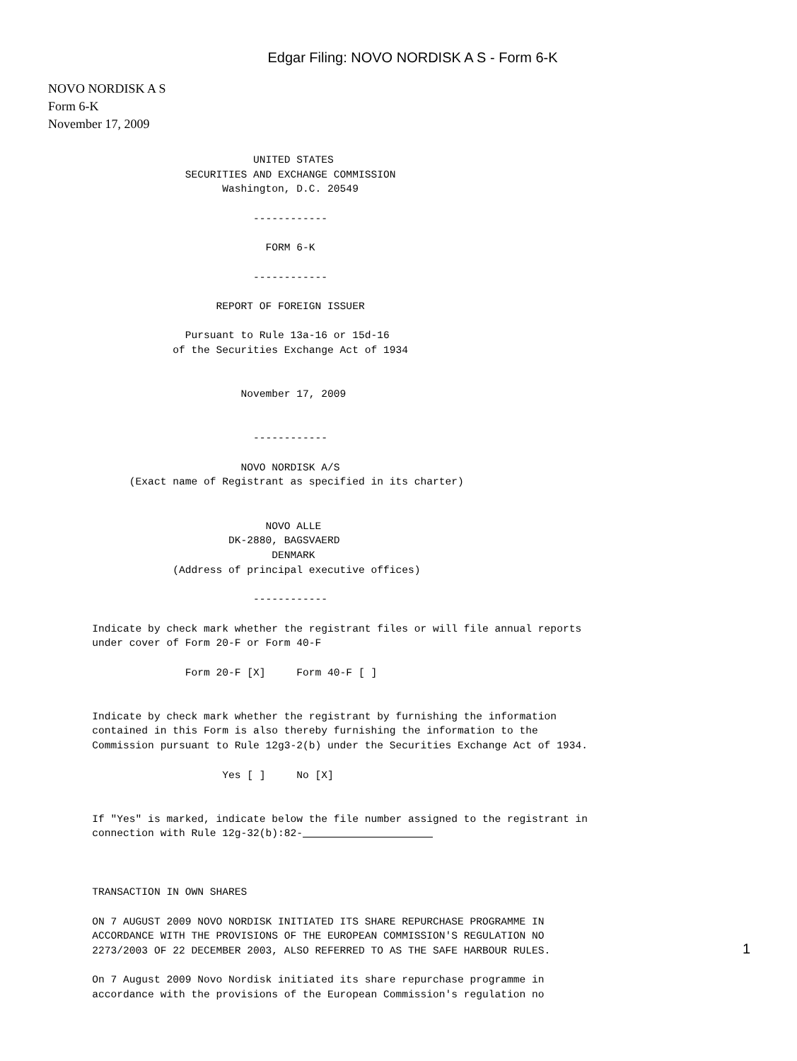Edgar Filing: NOVO NORDISK A S - Form 6-K
NOVO NORDISK A S
Form 6-K
November 17, 2009
                                 UNITED STATES
                      SECURITIES AND EXCHANGE COMMISSION
                            Washington, D.C. 20549

                                 ------------

                                   FORM 6-K

                                 ------------

                           REPORT OF FOREIGN ISSUER

                      Pursuant to Rule 13a-16 or 15d-16
                    of the Securities Exchange Act of 1934


                               November 17, 2009


                                 ------------

                               NOVO NORDISK A/S
             (Exact name of Registrant as specified in its charter)


                                   NOVO ALLE
                             DK-2880, BAGSVAERD
                                    DENMARK
                    (Address of principal executive offices)

                                 ------------

       Indicate by check mark whether the registrant files or will file annual reports
       under cover of Form 20-F or Form 40-F

                      Form 20-F [X]     Form 40-F [ ]


       Indicate by check mark whether the registrant by furnishing the information
       contained in this Form is also thereby furnishing the information to the
       Commission pursuant to Rule 12g3-2(b) under the Securities Exchange Act of 1934.

                            Yes [ ]     No [X]


       If "Yes" is marked, indicate below the file number assigned to the registrant in
       connection with Rule 12g-32(b):82-                     



       TRANSACTION IN OWN SHARES

       ON 7 AUGUST 2009 NOVO NORDISK INITIATED ITS SHARE REPURCHASE PROGRAMME IN
       ACCORDANCE WITH THE PROVISIONS OF THE EUROPEAN COMMISSION'S REGULATION NO
       2273/2003 OF 22 DECEMBER 2003, ALSO REFERRED TO AS THE SAFE HARBOUR RULES.

       On 7 August 2009 Novo Nordisk initiated its share repurchase programme in
       accordance with the provisions of the European Commission's regulation no
1